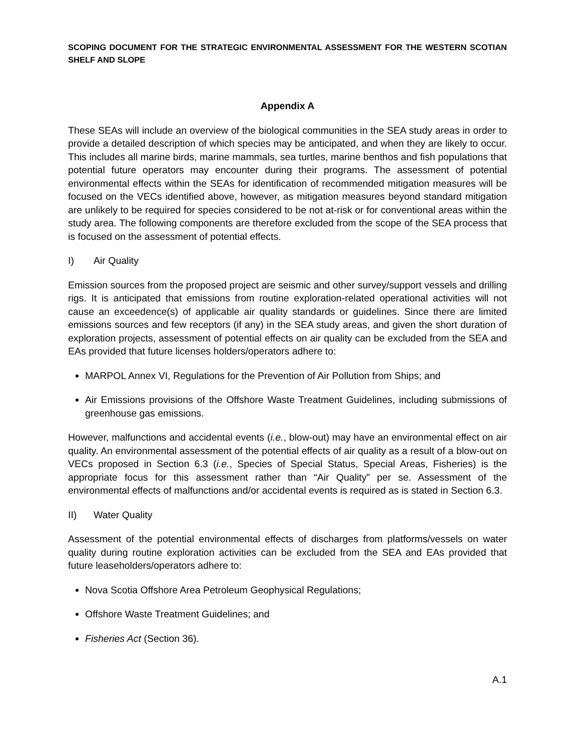SCOPING DOCUMENT FOR THE STRATEGIC ENVIRONMENTAL ASSESSMENT FOR THE WESTERN SCOTIAN SHELF AND SLOPE
Appendix A
These SEAs will include an overview of the biological communities in the SEA study areas in order to provide a detailed description of which species may be anticipated, and when they are likely to occur. This includes all marine birds, marine mammals, sea turtles, marine benthos and fish populations that potential future operators may encounter during their programs. The assessment of potential environmental effects within the SEAs for identification of recommended mitigation measures will be focused on the VECs identified above, however, as mitigation measures beyond standard mitigation are unlikely to be required for species considered to be not at-risk or for conventional areas within the study area. The following components are therefore excluded from the scope of the SEA process that is focused on the assessment of potential effects.
I) Air Quality
Emission sources from the proposed project are seismic and other survey/support vessels and drilling rigs. It is anticipated that emissions from routine exploration-related operational activities will not cause an exceedence(s) of applicable air quality standards or guidelines. Since there are limited emissions sources and few receptors (if any) in the SEA study areas, and given the short duration of exploration projects, assessment of potential effects on air quality can be excluded from the SEA and EAs provided that future licenses holders/operators adhere to:
MARPOL Annex VI, Regulations for the Prevention of Air Pollution from Ships; and
Air Emissions provisions of the Offshore Waste Treatment Guidelines, including submissions of greenhouse gas emissions.
However, malfunctions and accidental events (i.e., blow-out) may have an environmental effect on air quality. An environmental assessment of the potential effects of air quality as a result of a blow-out on VECs proposed in Section 6.3 (i.e., Species of Special Status, Special Areas, Fisheries) is the appropriate focus for this assessment rather than “Air Quality” per se. Assessment of the environmental effects of malfunctions and/or accidental events is required as is stated in Section 6.3.
II) Water Quality
Assessment of the potential environmental effects of discharges from platforms/vessels on water quality during routine exploration activities can be excluded from the SEA and EAs provided that future leaseholders/operators adhere to:
Nova Scotia Offshore Area Petroleum Geophysical Regulations;
Offshore Waste Treatment Guidelines; and
Fisheries Act (Section 36).
A.1